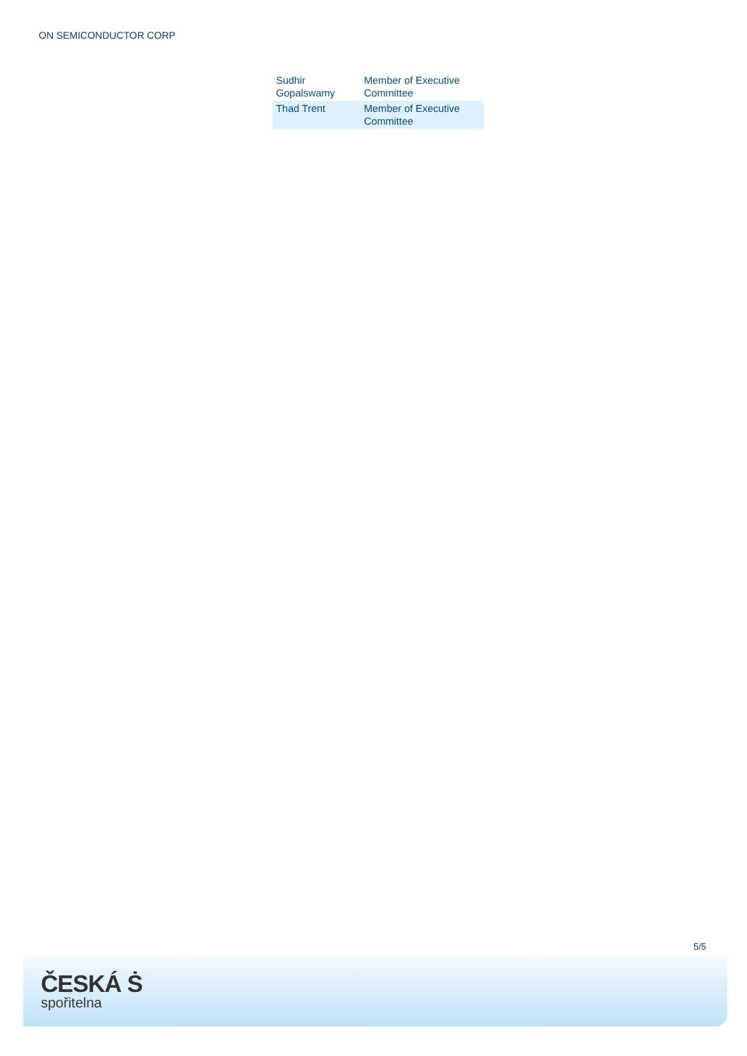ON SEMICONDUCTOR CORP
| Sudhir Gopalswamy | Member of Executive Committee |
| Thad Trent | Member of Executive Committee |
5/5
ČESKÁ Ṡ
spořitelna